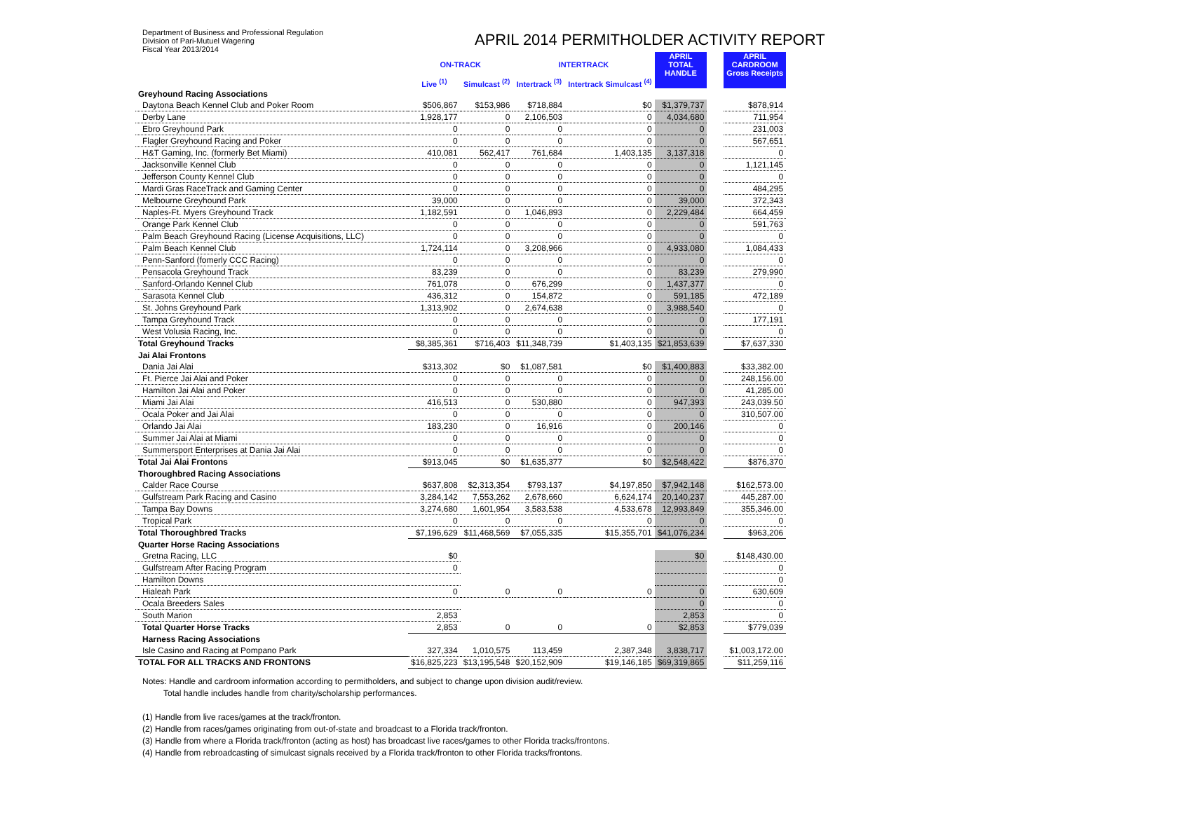Department of Business and Professional Regulation
Division of Pari-Mutuel Wagering
Fiscal Year 2013/2014
APRIL 2014 PERMITHOLDER ACTIVITY REPORT
| | ON-TRACK | | INTERTRACK | | APRIL TOTAL HANDLE | | APRIL CARDROOM Gross Receipts |
| --- | --- | --- | --- | --- | --- | --- | --- |
| | Live <sup>(1)</sup> | Simulcast <sup>(2)</sup> | Intertrack <sup>(3)</sup> | Intertrack Simulcast <sup>(4)</sup> | | | |
| Greyhound Racing Associations | | | | | | | |
| Daytona Beach Kennel Club and Poker Room | $506,867 | $153,986 | $718,884 | $0 | $1,379,737 | | $878,914 |
| Derby Lane | 1,928,177 | 0 | 2,106,503 | 0 | 4,034,680 | | 711,954 |
| Ebro Greyhound Park | 0 | 0 | 0 | 0 | 0 | | 231,003 |
| Flagler Greyhound Racing and Poker | 0 | 0 | 0 | 0 | 0 | | 567,651 |
| H&T Gaming, Inc. (formerly Bet Miami) | 410,081 | 562,417 | 761,684 | 1,403,135 | 3,137,318 | | 0 |
| Jacksonville Kennel Club | 0 | 0 | 0 | 0 | 0 | | 1,121,145 |
| Jefferson County Kennel Club | 0 | 0 | 0 | 0 | 0 | | 0 |
| Mardi Gras RaceTrack and Gaming Center | 0 | 0 | 0 | 0 | 0 | | 484,295 |
| Melbourne Greyhound Park | 39,000 | 0 | 0 | 0 | 39,000 | | 372,343 |
| Naples-Ft. Myers Greyhound Track | 1,182,591 | 0 | 1,046,893 | 0 | 2,229,484 | | 664,459 |
| Orange Park Kennel Club | 0 | 0 | 0 | 0 | 0 | | 591,763 |
| Palm Beach Greyhound Racing (License Acquisitions, LLC) | 0 | 0 | 0 | 0 | 0 | | 0 |
| Palm Beach Kennel Club | 1,724,114 | 0 | 3,208,966 | 0 | 4,933,080 | | 1,084,433 |
| Penn-Sanford (fomerly CCC Racing) | 0 | 0 | 0 | 0 | 0 | | 0 |
| Pensacola Greyhound Track | 83,239 | 0 | 0 | 0 | 83,239 | | 279,990 |
| Sanford-Orlando Kennel Club | 761,078 | 0 | 676,299 | 0 | 1,437,377 | | 0 |
| Sarasota Kennel Club | 436,312 | 0 | 154,872 | 0 | 591,185 | | 472,189 |
| St. Johns Greyhound Park | 1,313,902 | 0 | 2,674,638 | 0 | 3,988,540 | | 0 |
| Tampa Greyhound Track | 0 | 0 | 0 | 0 | 0 | | 177,191 |
| West Volusia Racing, Inc. | 0 | 0 | 0 | 0 | 0 | | 0 |
| Total Greyhound Tracks | $8,385,361 | $716,403 | $11,348,739 | $1,403,135 | $21,853,639 | | $7,637,330 |
| Jai Alai Frontons | | | | | | | |
| Dania Jai Alai | $313,302 | $0 | $1,087,581 | $0 | $1,400,883 | | $33,382.00 |
| Ft. Pierce Jai Alai and Poker | 0 | 0 | 0 | 0 | 0 | | 248,156.00 |
| Hamilton Jai Alai and Poker | 0 | 0 | 0 | 0 | 0 | | 41,285.00 |
| Miami Jai Alai | 416,513 | 0 | 530,880 | 0 | 947,393 | | 243,039.50 |
| Ocala Poker and Jai Alai | 0 | 0 | 0 | 0 | 0 | | 310,507.00 |
| Orlando Jai Alai | 183,230 | 0 | 16,916 | 0 | 200,146 | | 0 |
| Summer Jai Alai at Miami | 0 | 0 | 0 | 0 | 0 | | 0 |
| Summersport Enterprises at Dania Jai Alai | 0 | 0 | 0 | 0 | 0 | | 0 |
| Total Jai Alai Frontons | $913,045 | $0 | $1,635,377 | $0 | $2,548,422 | | $876,370 |
| Thoroughbred Racing Associations | | | | | | | |
| Calder Race Course | $637,808 | $2,313,354 | $793,137 | $4,197,850 | $7,942,148 | | $162,573.00 |
| Gulfstream Park Racing and Casino | 3,284,142 | 7,553,262 | 2,678,660 | 6,624,174 | 20,140,237 | | 445,287.00 |
| Tampa Bay Downs | 3,274,680 | 1,601,954 | 3,583,538 | 4,533,678 | 12,993,849 | | 355,346.00 |
| Tropical Park | 0 | 0 | 0 | 0 | 0 | | 0 |
| Total Thoroughbred Tracks | $7,196,629 | $11,468,569 | $7,055,335 | $15,355,701 | $41,076,234 | | $963,206 |
| Quarter Horse Racing Associations | | | | | | | |
| Gretna Racing, LLC | $0 | | | | $0 | | $148,430.00 |
| Gulfstream After Racing Program | 0 | | | | | | 0 |
| Hamilton Downs | | | | | | | 0 |
| Hialeah Park | 0 | 0 | 0 | 0 | 0 | | 630,609 |
| Ocala Breeders Sales | | | | | 0 | | 0 |
| South Marion | 2,853 | | | | 2,853 | | 0 |
| Total Quarter Horse Tracks | 2,853 | 0 | 0 | 0 | $2,853 | | $779,039 |
| Harness Racing Associations | | | | | | | |
| Isle Casino and Racing at Pompano Park | 327,334 | 1,010,575 | 113,459 | 2,387,348 | 3,838,717 | | $1,003,172.00 |
| TOTAL FOR ALL TRACKS AND FRONTONS | $16,825,223 | $13,195,548 | $20,152,909 | $19,146,185 | $69,319,865 | | $11,259,116 |
Notes: Handle and cardroom information according to permitholders, and subject to change upon division audit/review.
Total handle includes handle from charity/scholarship performances.
(1) Handle from live races/games at the track/fronton.
(2) Handle from races/games originating from out-of-state and broadcast to a Florida track/fronton.
(3) Handle from where a Florida track/fronton (acting as host) has broadcast live races/games to other Florida tracks/frontons.
(4) Handle from rebroadcasting of simulcast signals received by a Florida track/fronton to other Florida tracks/frontons.